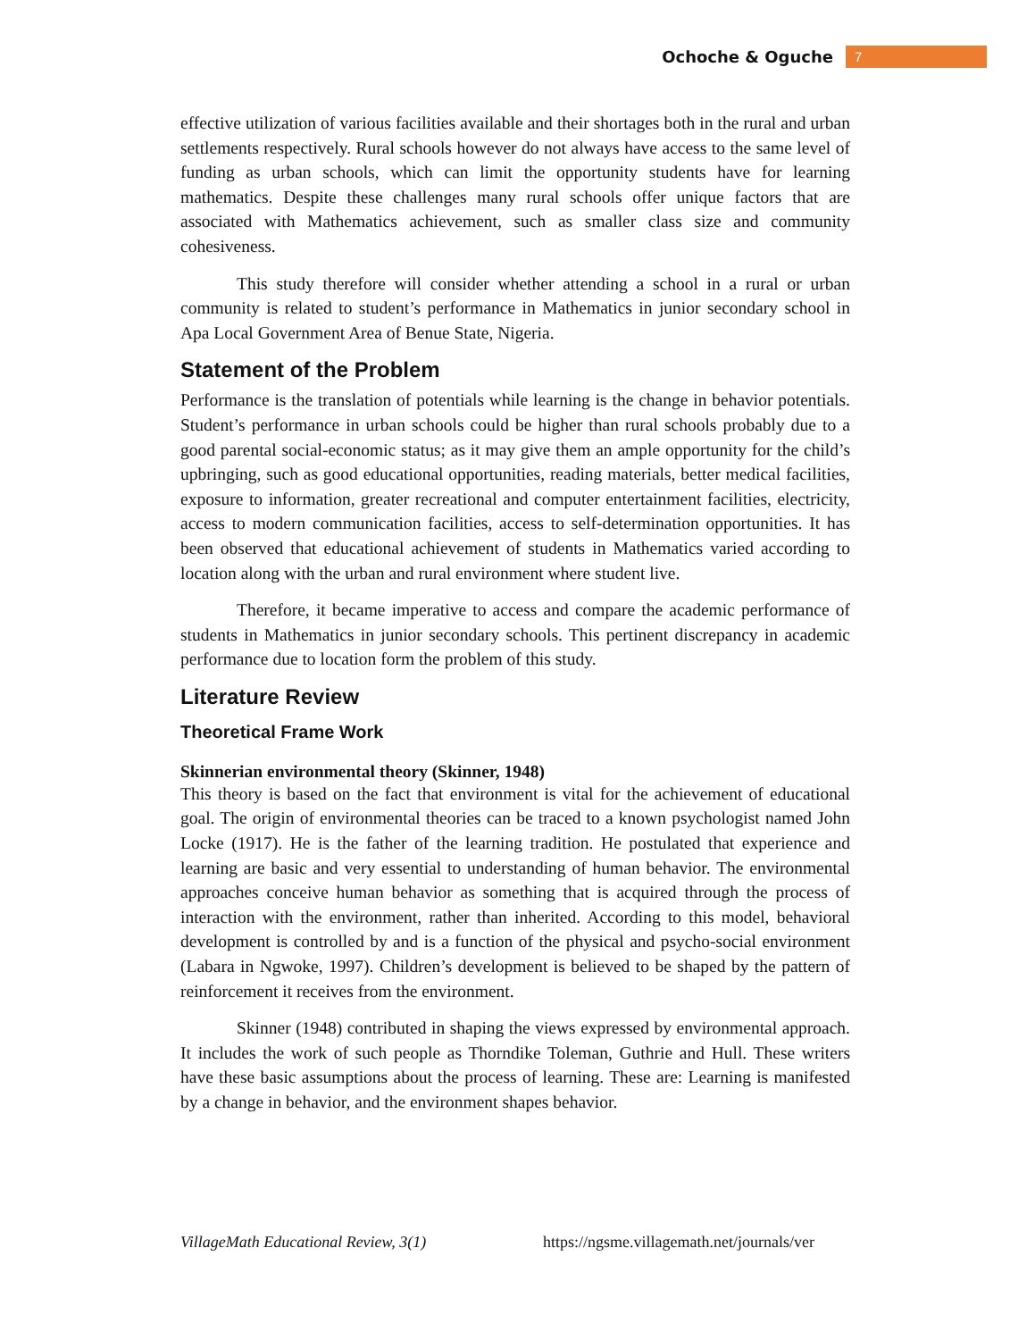Ochoche & Oguche 7
effective utilization of various facilities available and their shortages both in the rural and urban settlements respectively. Rural schools however do not always have access to the same level of funding as urban schools, which can limit the opportunity students have for learning mathematics. Despite these challenges many rural schools offer unique factors that are associated with Mathematics achievement, such as smaller class size and community cohesiveness.
This study therefore will consider whether attending a school in a rural or urban community is related to student’s performance in Mathematics in junior secondary school in Apa Local Government Area of Benue State, Nigeria.
Statement of the Problem
Performance is the translation of potentials while learning is the change in behavior potentials. Student’s performance in urban schools could be higher than rural schools probably due to a good parental social-economic status; as it may give them an ample opportunity for the child’s upbringing, such as good educational opportunities, reading materials, better medical facilities, exposure to information, greater recreational and computer entertainment facilities, electricity, access to modern communication facilities, access to self-determination opportunities. It has been observed that educational achievement of students in Mathematics varied according to location along with the urban and rural environment where student live.
Therefore, it became imperative to access and compare the academic performance of students in Mathematics in junior secondary schools. This pertinent discrepancy in academic performance due to location form the problem of this study.
Literature Review
Theoretical Frame Work
Skinnerian environmental theory (Skinner, 1948)
This theory is based on the fact that environment is vital for the achievement of educational goal. The origin of environmental theories can be traced to a known psychologist named John Locke (1917). He is the father of the learning tradition. He postulated that experience and learning are basic and very essential to understanding of human behavior. The environmental approaches conceive human behavior as something that is acquired through the process of interaction with the environment, rather than inherited. According to this model, behavioral development is controlled by and is a function of the physical and psycho-social environment (Labara in Ngwoke, 1997). Children’s development is believed to be shaped by the pattern of reinforcement it receives from the environment.
Skinner (1948) contributed in shaping the views expressed by environmental approach. It includes the work of such people as Thorndike Toleman, Guthrie and Hull. These writers have these basic assumptions about the process of learning. These are: Learning is manifested by a change in behavior, and the environment shapes behavior.
VillageMath Educational Review, 3(1) https://ngsme.villagemath.net/journals/ver